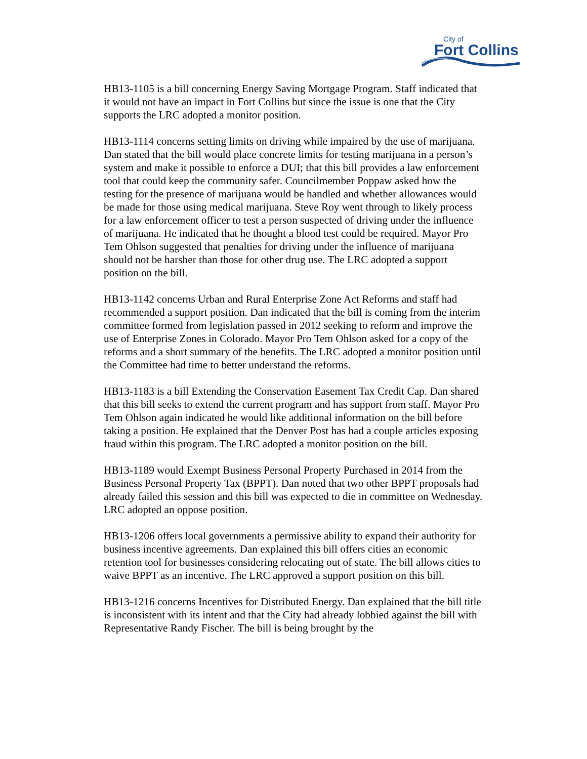City of
Fort Collins
HB13-1105 is a bill concerning Energy Saving Mortgage Program. Staff indicated that it would not have an impact in Fort Collins but since the issue is one that the City supports the LRC adopted a monitor position.
HB13-1114 concerns setting limits on driving while impaired by the use of marijuana. Dan stated that the bill would place concrete limits for testing marijuana in a person’s system and make it possible to enforce a DUI; that this bill provides a law enforcement tool that could keep the community safer. Councilmember Poppaw asked how the testing for the presence of marijuana would be handled and whether allowances would be made for those using medical marijuana. Steve Roy went through to likely process for a law enforcement officer to test a person suspected of driving under the influence of marijuana. He indicated that he thought a blood test could be required. Mayor Pro Tem Ohlson suggested that penalties for driving under the influence of marijuana should not be harsher than those for other drug use. The LRC adopted a support position on the bill.
HB13-1142 concerns Urban and Rural Enterprise Zone Act Reforms and staff had recommended a support position. Dan indicated that the bill is coming from the interim committee formed from legislation passed in 2012 seeking to reform and improve the use of Enterprise Zones in Colorado. Mayor Pro Tem Ohlson asked for a copy of the reforms and a short summary of the benefits. The LRC adopted a monitor position until the Committee had time to better understand the reforms.
HB13-1183 is a bill Extending the Conservation Easement Tax Credit Cap. Dan shared that this bill seeks to extend the current program and has support from staff. Mayor Pro Tem Ohlson again indicated he would like additional information on the bill before taking a position. He explained that the Denver Post has had a couple articles exposing fraud within this program. The LRC adopted a monitor position on the bill.
HB13-1189 would Exempt Business Personal Property Purchased in 2014 from the Business Personal Property Tax (BPPT). Dan noted that two other BPPT proposals had already failed this session and this bill was expected to die in committee on Wednesday. LRC adopted an oppose position.
HB13-1206 offers local governments a permissive ability to expand their authority for business incentive agreements. Dan explained this bill offers cities an economic retention tool for businesses considering relocating out of state. The bill allows cities to waive BPPT as an incentive. The LRC approved a support position on this bill.
HB13-1216 concerns Incentives for Distributed Energy. Dan explained that the bill title is inconsistent with its intent and that the City had already lobbied against the bill with Representative Randy Fischer. The bill is being brought by the